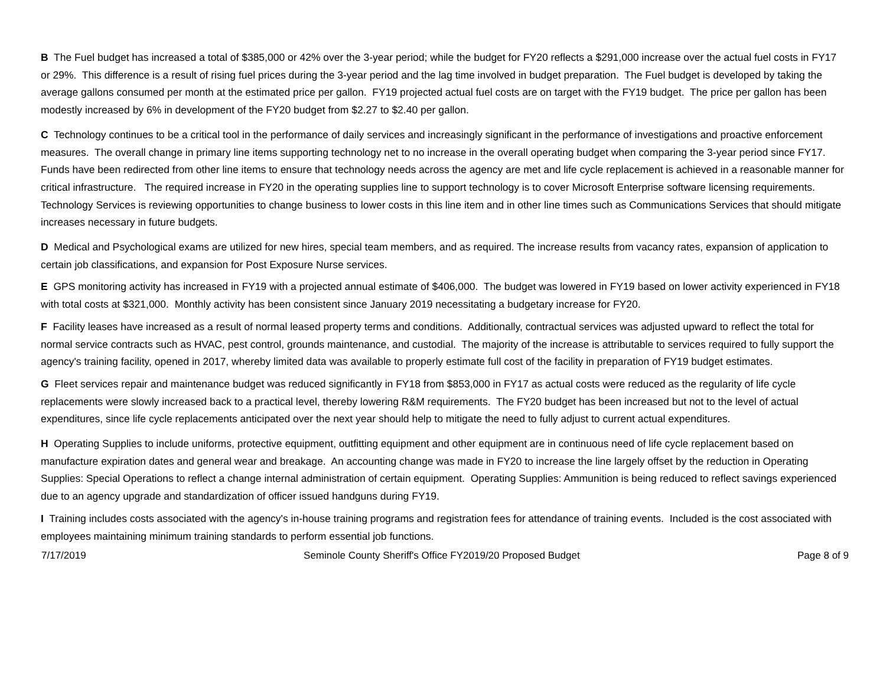B The Fuel budget has increased a total of $385,000 or 42% over the 3-year period; while the budget for FY20 reflects a $291,000 increase over the actual fuel costs in FY17 or 29%. This difference is a result of rising fuel prices during the 3-year period and the lag time involved in budget preparation. The Fuel budget is developed by taking the average gallons consumed per month at the estimated price per gallon. FY19 projected actual fuel costs are on target with the FY19 budget. The price per gallon has been modestly increased by 6% in development of the FY20 budget from $2.27 to $2.40 per gallon.
C Technology continues to be a critical tool in the performance of daily services and increasingly significant in the performance of investigations and proactive enforcement measures. The overall change in primary line items supporting technology net to no increase in the overall operating budget when comparing the 3-year period since FY17. Funds have been redirected from other line items to ensure that technology needs across the agency are met and life cycle replacement is achieved in a reasonable manner for critical infrastructure. The required increase in FY20 in the operating supplies line to support technology is to cover Microsoft Enterprise software licensing requirements. Technology Services is reviewing opportunities to change business to lower costs in this line item and in other line times such as Communications Services that should mitigate increases necessary in future budgets.
D Medical and Psychological exams are utilized for new hires, special team members, and as required. The increase results from vacancy rates, expansion of application to certain job classifications, and expansion for Post Exposure Nurse services.
E GPS monitoring activity has increased in FY19 with a projected annual estimate of $406,000. The budget was lowered in FY19 based on lower activity experienced in FY18 with total costs at $321,000. Monthly activity has been consistent since January 2019 necessitating a budgetary increase for FY20.
F Facility leases have increased as a result of normal leased property terms and conditions. Additionally, contractual services was adjusted upward to reflect the total for normal service contracts such as HVAC, pest control, grounds maintenance, and custodial. The majority of the increase is attributable to services required to fully support the agency's training facility, opened in 2017, whereby limited data was available to properly estimate full cost of the facility in preparation of FY19 budget estimates.
G Fleet services repair and maintenance budget was reduced significantly in FY18 from $853,000 in FY17 as actual costs were reduced as the regularity of life cycle replacements were slowly increased back to a practical level, thereby lowering R&M requirements. The FY20 budget has been increased but not to the level of actual expenditures, since life cycle replacements anticipated over the next year should help to mitigate the need to fully adjust to current actual expenditures.
H Operating Supplies to include uniforms, protective equipment, outfitting equipment and other equipment are in continuous need of life cycle replacement based on manufacture expiration dates and general wear and breakage. An accounting change was made in FY20 to increase the line largely offset by the reduction in Operating Supplies: Special Operations to reflect a change internal administration of certain equipment. Operating Supplies: Ammunition is being reduced to reflect savings experienced due to an agency upgrade and standardization of officer issued handguns during FY19.
I Training includes costs associated with the agency's in-house training programs and registration fees for attendance of training events. Included is the cost associated with employees maintaining minimum training standards to perform essential job functions.
7/17/2019 Seminole County Sheriff's Office FY2019/20 Proposed Budget Page 8 of 9